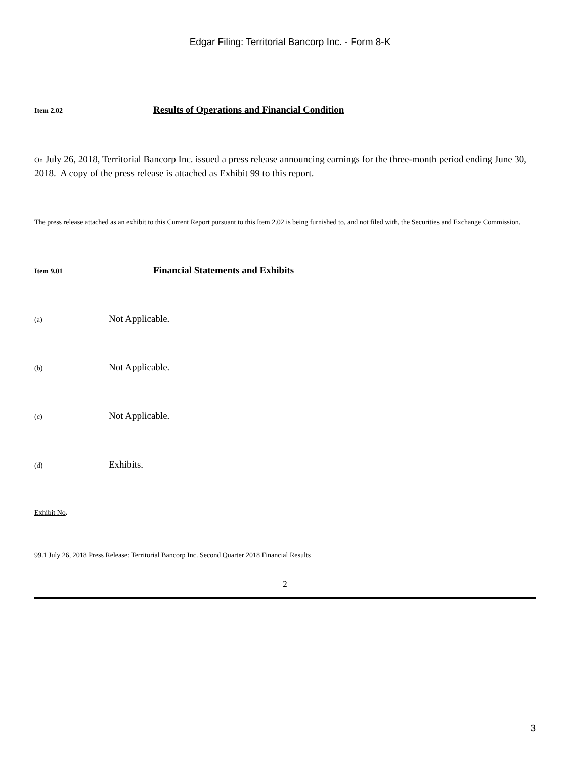Edgar Filing: Territorial Bancorp Inc. - Form 8-K
Item 2.02 Results of Operations and Financial Condition
On July 26, 2018, Territorial Bancorp Inc. issued a press release announcing earnings for the three-month period ending June 30, 2018. A copy of the press release is attached as Exhibit 99 to this report.
The press release attached as an exhibit to this Current Report pursuant to this Item 2.02 is being furnished to, and not filed with, the Securities and Exchange Commission.
Item 9.01 Financial Statements and Exhibits
(a) Not Applicable.
(b) Not Applicable.
(c) Not Applicable.
(d) Exhibits.
Exhibit No.
99.1 July 26, 2018 Press Release: Territorial Bancorp Inc. Second Quarter 2018 Financial Results
2
3